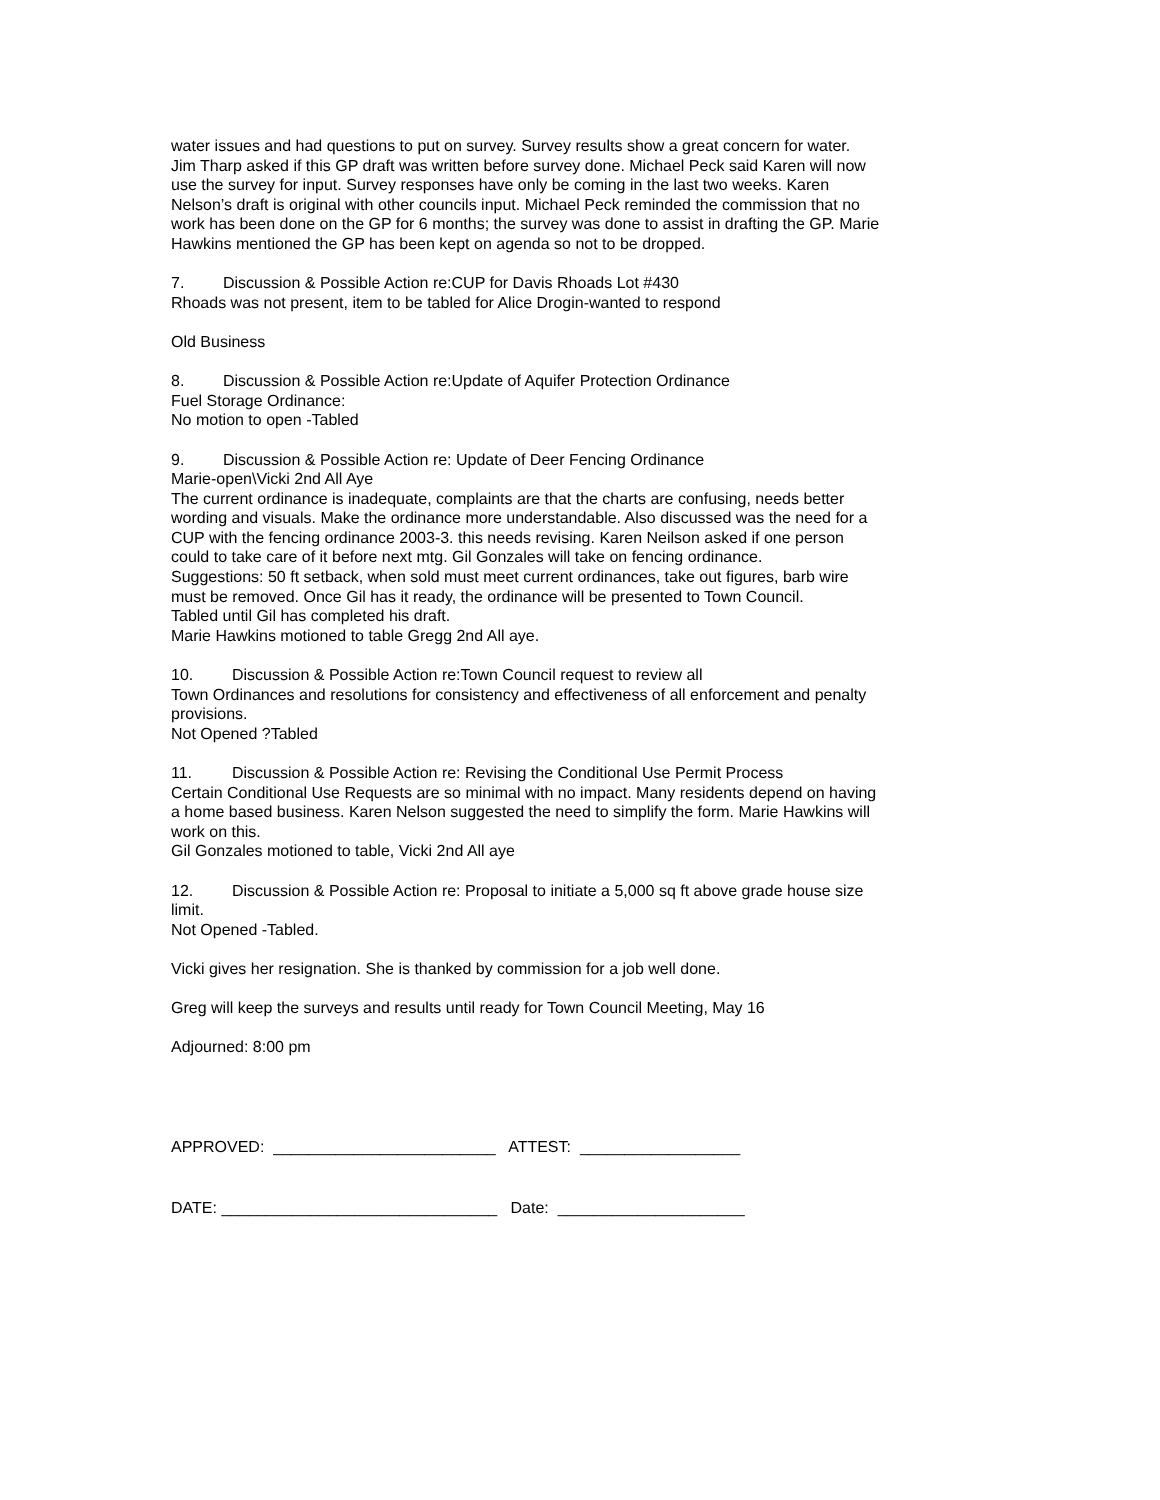water issues and had questions to put on survey. Survey results show a great concern for water.
Jim Tharp asked if this GP draft was written before survey done. Michael Peck said Karen will now use the survey for input. Survey responses have only be coming in the last two weeks. Karen Nelson’s draft is original with other councils input. Michael Peck reminded the commission that no work has been done on the GP for 6 months; the survey was done to assist in drafting the GP. Marie Hawkins mentioned the GP has been kept on agenda so not to be dropped.
7. Discussion & Possible Action re:CUP for Davis Rhoads Lot #430
Rhoads was not present, item to be tabled for Alice Drogin-wanted to respond
Old Business
8. Discussion & Possible Action re:Update of Aquifer Protection Ordinance
Fuel Storage Ordinance:
No motion to open -Tabled
9. Discussion & Possible Action re: Update of Deer Fencing Ordinance
Marie-open\Vicki 2nd All Aye
The current ordinance is inadequate, complaints are that the charts are confusing, needs better wording and visuals. Make the ordinance more understandable. Also discussed was the need for a CUP with the fencing ordinance 2003-3. this needs revising. Karen Neilson asked if one person could to take care of it before next mtg. Gil Gonzales will take on fencing ordinance.
Suggestions: 50 ft setback, when sold must meet current ordinances, take out figures, barb wire must be removed. Once Gil has it ready, the ordinance will be presented to Town Council.
Tabled until Gil has completed his draft.
Marie Hawkins motioned to table Gregg 2nd All aye.
10. Discussion & Possible Action re:Town Council request to review all
Town Ordinances and resolutions for consistency and effectiveness of all enforcement and penalty provisions.
Not Opened ?Tabled
11. Discussion & Possible Action re: Revising the Conditional Use Permit Process
Certain Conditional Use Requests are so minimal with no impact. Many residents depend on having a home based business. Karen Nelson suggested the need to simplify the form. Marie Hawkins will work on this.
Gil Gonzales motioned to table, Vicki 2nd All aye
12. Discussion & Possible Action re: Proposal to initiate a 5,000 sq ft above grade house size limit.
Not Opened -Tabled.
Vicki gives her resignation. She is thanked by commission for a job well done.
Greg will keep the surveys and results until ready for Town Council Meeting, May 16
Adjourned: 8:00 pm
APPROVED: _________________________ ATTEST: __________________
DATE: _______________________________ Date: _____________________